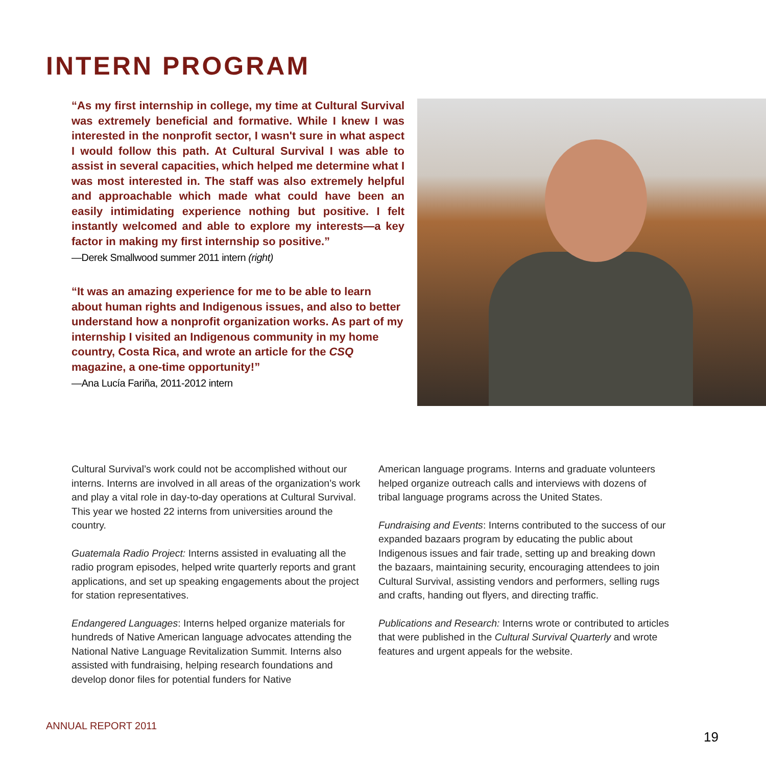INTERN PROGRAM
“As my first internship in college, my time at Cultural Survival was extremely beneficial and formative. While I knew I was interested in the nonprofit sector, I wasn't sure in what aspect I would follow this path. At Cultural Survival I was able to assist in several capacities, which helped me determine what I was most interested in. The staff was also extremely helpful and approachable which made what could have been an easily intimidating experience nothing but positive. I felt instantly welcomed and able to explore my interests—a key factor in making my first internship so positive.”
—Derek Smallwood summer 2011 intern (right)
“It was an amazing experience for me to be able to learn about human rights and Indigenous issues, and also to better understand how a nonprofit organization works. As part of my internship I visited an Indigenous community in my home country, Costa Rica, and wrote an article for the CSQ magazine, a one-time opportunity!”
—Ana Lucía Fariña, 2011-2012 intern
Cultural Survival’s work could not be accomplished without our interns. Interns are involved in all areas of the organization’s work and play a vital role in day-to-day operations at Cultural Survival. This year we hosted 22 interns from universities around the country.
Guatemala Radio Project: Interns assisted in evaluating all the radio program episodes, helped write quarterly reports and grant applications, and set up speaking engagements about the project for station representatives.
Endangered Languages: Interns helped organize materials for hundreds of Native American language advocates attending the National Native Language Revitalization Summit. Interns also assisted with fundraising, helping research foundations and develop donor files for potential funders for Native
American language programs. Interns and graduate volunteers helped organize outreach calls and interviews with dozens of tribal language programs across the United States.
Fundraising and Events: Interns contributed to the success of our expanded bazaars program by educating the public about Indigenous issues and fair trade, setting up and breaking down the bazaars, maintaining security, encouraging attendees to join Cultural Survival, assisting vendors and performers, selling rugs and crafts, handing out flyers, and directing traffic.
Publications and Research: Interns wrote or contributed to articles that were published in the Cultural Survival Quarterly and wrote features and urgent appeals for the website.
ANNUAL REPORT 2011
19